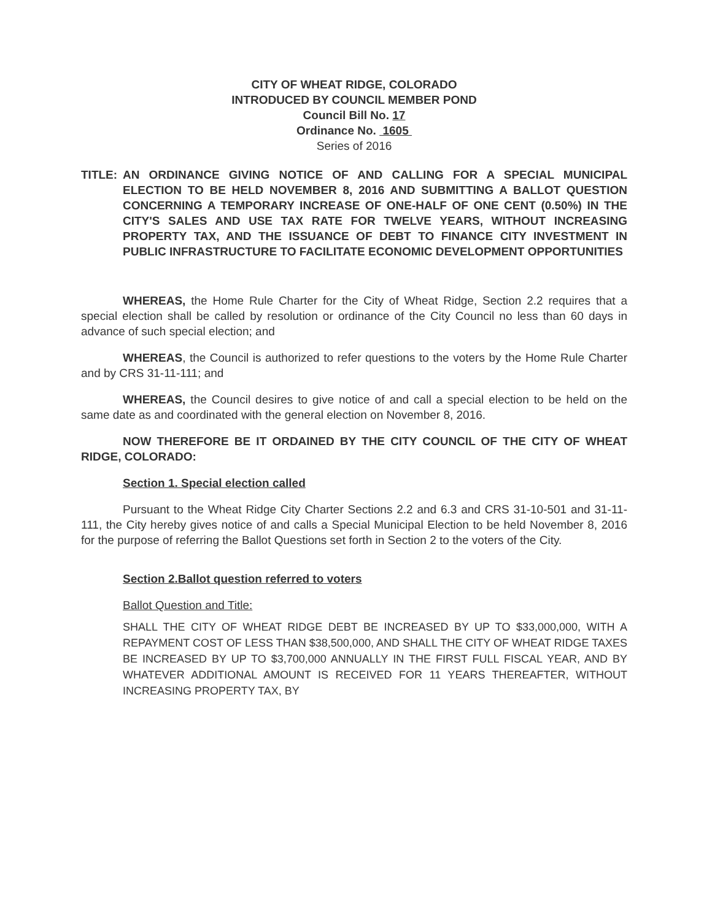CITY OF WHEAT RIDGE, COLORADO
INTRODUCED BY COUNCIL MEMBER POND
Council Bill No. 17
Ordinance No. 1605
Series of 2016
TITLE:
AN ORDINANCE GIVING NOTICE OF AND CALLING FOR A SPECIAL MUNICIPAL ELECTION TO BE HELD NOVEMBER 8, 2016 AND SUBMITTING A BALLOT QUESTION CONCERNING A TEMPORARY INCREASE OF ONE-HALF OF ONE CENT (0.50%) IN THE CITY'S SALES AND USE TAX RATE FOR TWELVE YEARS, WITHOUT INCREASING PROPERTY TAX, AND THE ISSUANCE OF DEBT TO FINANCE CITY INVESTMENT IN PUBLIC INFRASTRUCTURE TO FACILITATE ECONOMIC DEVELOPMENT OPPORTUNITIES
WHEREAS, the Home Rule Charter for the City of Wheat Ridge, Section 2.2 requires that a special election shall be called by resolution or ordinance of the City Council no less than 60 days in advance of such special election; and
WHEREAS, the Council is authorized to refer questions to the voters by the Home Rule Charter and by CRS 31-11-111; and
WHEREAS, the Council desires to give notice of and call a special election to be held on the same date as and coordinated with the general election on November 8, 2016.
NOW THEREFORE BE IT ORDAINED BY THE CITY COUNCIL OF THE CITY OF WHEAT RIDGE, COLORADO:
Section 1. Special election called
Pursuant to the Wheat Ridge City Charter Sections 2.2 and 6.3 and CRS 31-10-501 and 31-11-111, the City hereby gives notice of and calls a Special Municipal Election to be held November 8, 2016 for the purpose of referring the Ballot Questions set forth in Section 2 to the voters of the City.
Section 2.Ballot question referred to voters
Ballot Question and Title:
SHALL THE CITY OF WHEAT RIDGE DEBT BE INCREASED BY UP TO $33,000,000, WITH A REPAYMENT COST OF LESS THAN $38,500,000, AND SHALL THE CITY OF WHEAT RIDGE TAXES BE INCREASED BY UP TO $3,700,000 ANNUALLY IN THE FIRST FULL FISCAL YEAR, AND BY WHATEVER ADDITIONAL AMOUNT IS RECEIVED FOR 11 YEARS THEREAFTER, WITHOUT INCREASING PROPERTY TAX, BY